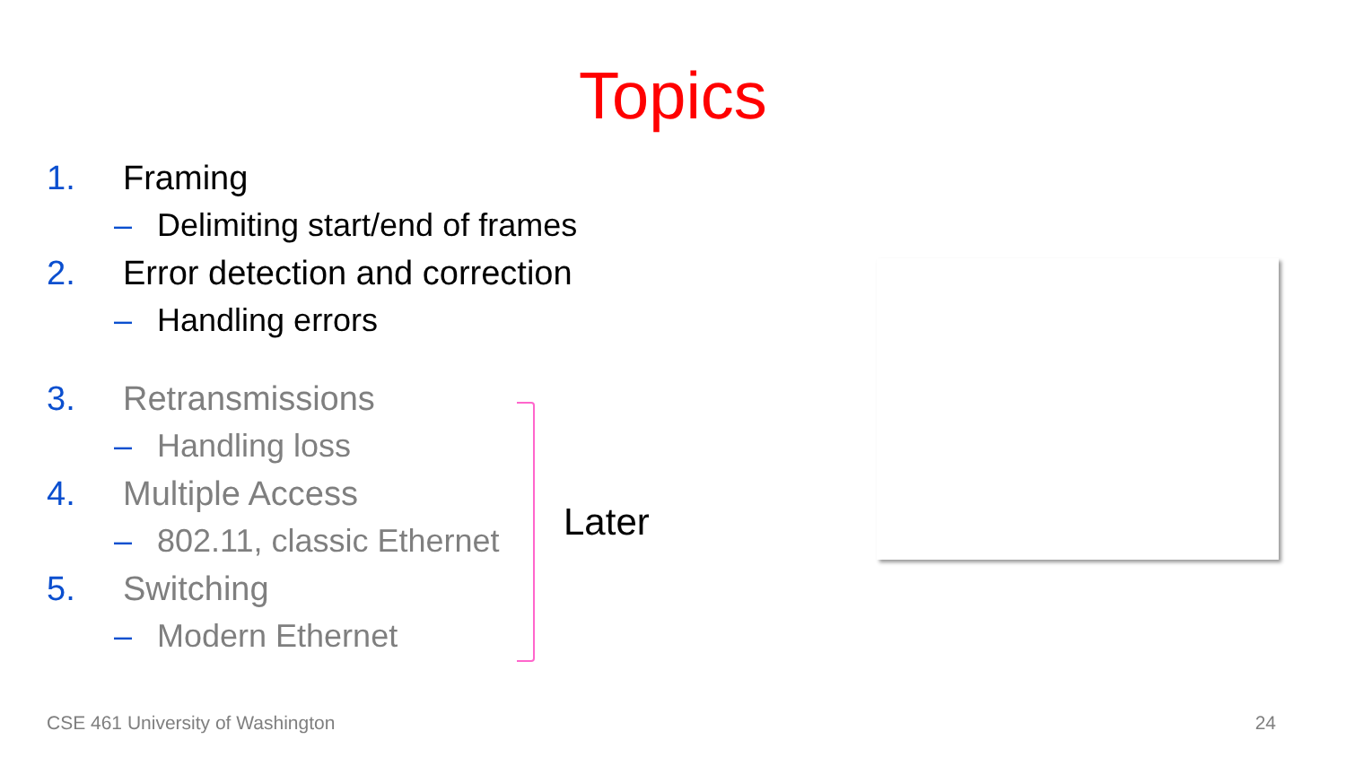Topics
1. Framing
– Delimiting start/end of frames
2. Error detection and correction
– Handling errors
3. Retransmissions
– Handling loss
4. Multiple Access
– 802.11, classic Ethernet
5. Switching
– Modern Ethernet
Later
CSE 461 University of Washington
24